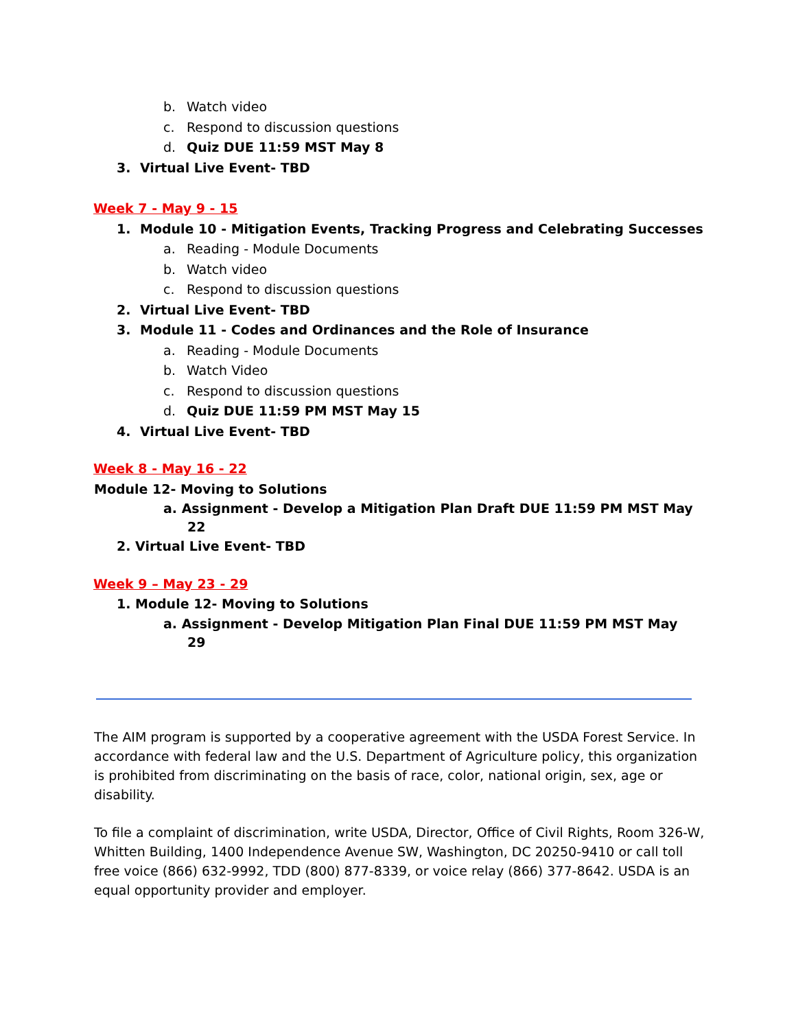b. Watch video
c. Respond to discussion questions
d. Quiz DUE 11:59 MST May 8
3. Virtual Live Event- TBD
Week 7 - May 9 - 15
1. Module 10 - Mitigation Events, Tracking Progress and Celebrating Successes
a. Reading - Module Documents
b. Watch video
c. Respond to discussion questions
2. Virtual Live Event- TBD
3. Module 11 - Codes and Ordinances and the Role of Insurance
a. Reading - Module Documents
b. Watch Video
c. Respond to discussion questions
d. Quiz DUE 11:59 PM MST May 15
4. Virtual Live Event- TBD
Week 8 - May 16 - 22
Module 12- Moving to Solutions
a. Assignment - Develop a Mitigation Plan Draft DUE 11:59 PM MST May
22
2. Virtual Live Event- TBD
Week 9 – May 23 - 29
1. Module 12- Moving to Solutions
a. Assignment - Develop Mitigation Plan Final DUE 11:59 PM MST May
29
The AIM program is supported by a cooperative agreement with the USDA Forest Service. In accordance with federal law and the U.S. Department of Agriculture policy, this organization is prohibited from discriminating on the basis of race, color, national origin, sex, age or disability.
To file a complaint of discrimination, write USDA, Director, Office of Civil Rights, Room 326-W, Whitten Building, 1400 Independence Avenue SW, Washington, DC 20250-9410 or call toll free voice (866) 632-9992, TDD (800) 877-8339, or voice relay (866) 377-8642. USDA is an equal opportunity provider and employer.